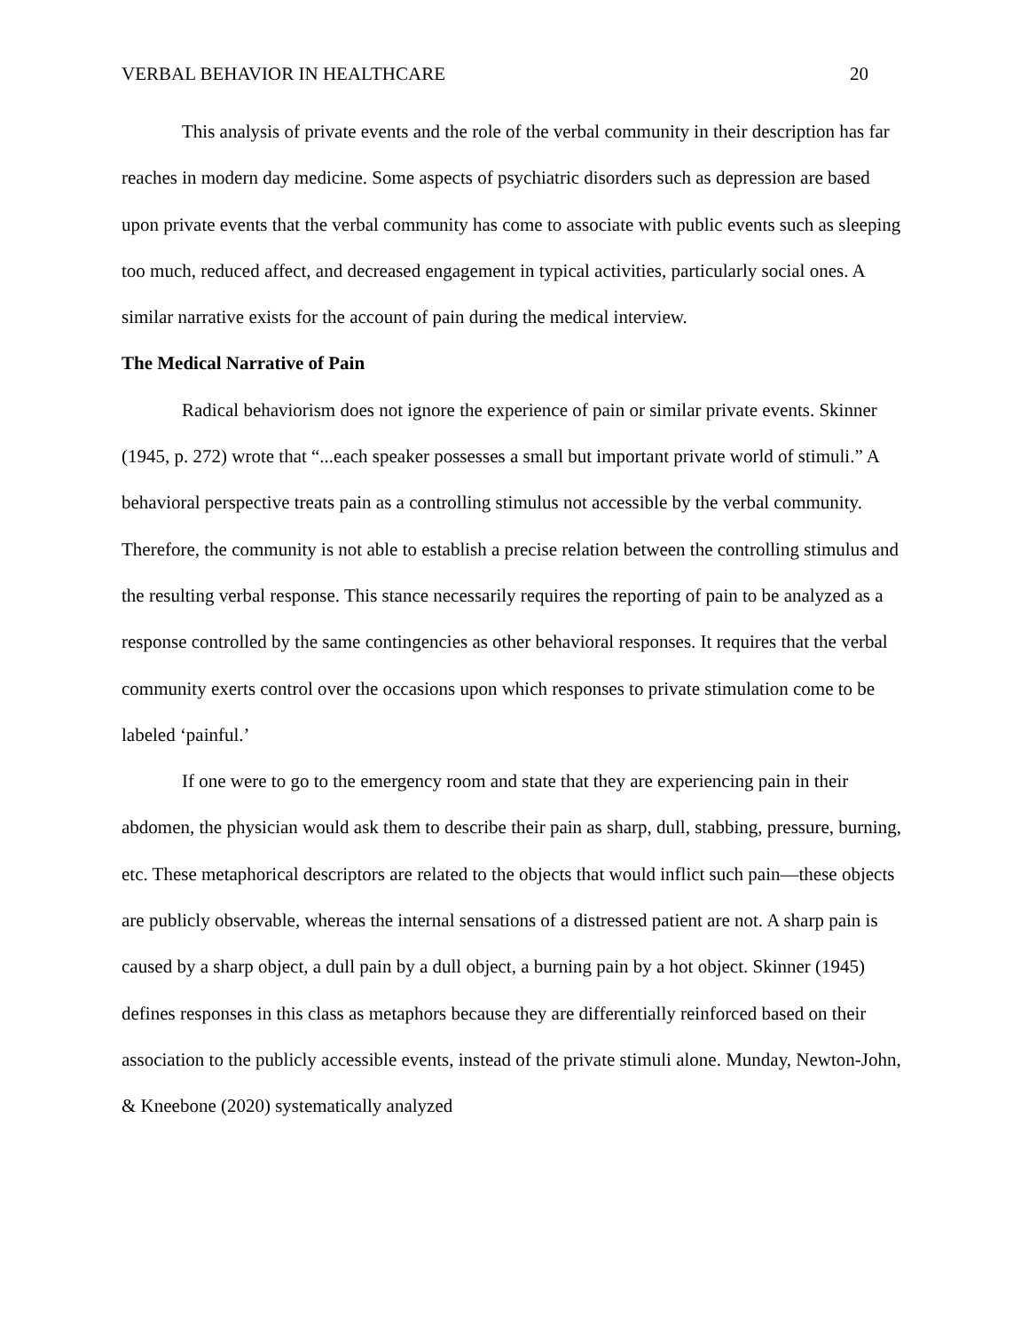VERBAL BEHAVIOR IN HEALTHCARE 20
This analysis of private events and the role of the verbal community in their description has far reaches in modern day medicine. Some aspects of psychiatric disorders such as depression are based upon private events that the verbal community has come to associate with public events such as sleeping too much, reduced affect, and decreased engagement in typical activities, particularly social ones. A similar narrative exists for the account of pain during the medical interview.
The Medical Narrative of Pain
Radical behaviorism does not ignore the experience of pain or similar private events. Skinner (1945, p. 272) wrote that “...each speaker possesses a small but important private world of stimuli.” A behavioral perspective treats pain as a controlling stimulus not accessible by the verbal community. Therefore, the community is not able to establish a precise relation between the controlling stimulus and the resulting verbal response. This stance necessarily requires the reporting of pain to be analyzed as a response controlled by the same contingencies as other behavioral responses. It requires that the verbal community exerts control over the occasions upon which responses to private stimulation come to be labeled ‘painful.’
If one were to go to the emergency room and state that they are experiencing pain in their abdomen, the physician would ask them to describe their pain as sharp, dull, stabbing, pressure, burning, etc. These metaphorical descriptors are related to the objects that would inflict such pain—these objects are publicly observable, whereas the internal sensations of a distressed patient are not. A sharp pain is caused by a sharp object, a dull pain by a dull object, a burning pain by a hot object. Skinner (1945) defines responses in this class as metaphors because they are differentially reinforced based on their association to the publicly accessible events, instead of the private stimuli alone. Munday, Newton-John, & Kneebone (2020) systematically analyzed